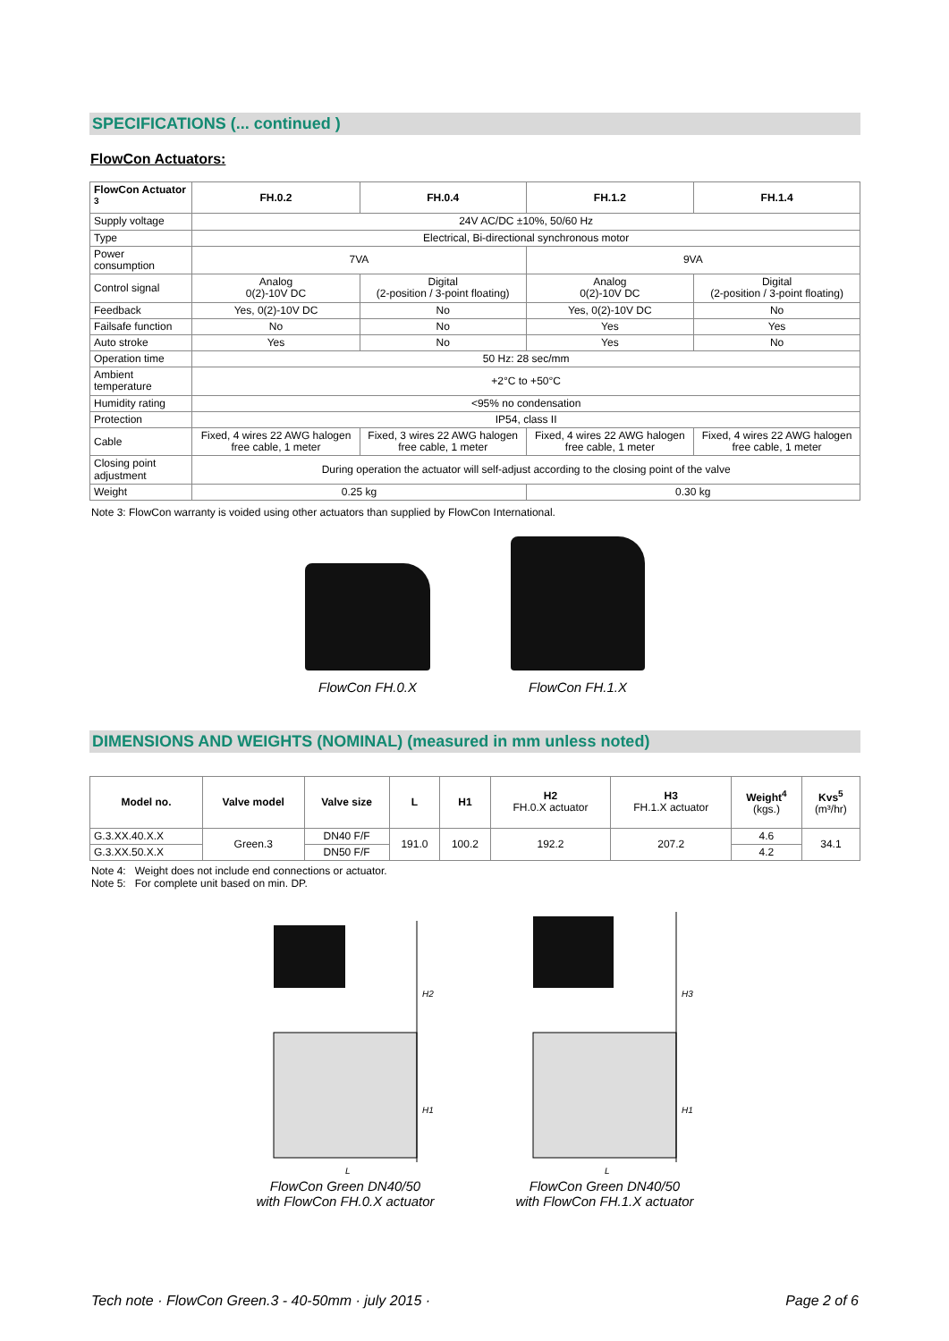SPECIFICATIONS (... continued )
FlowCon Actuators:
| FlowCon Actuator <sup>3</sup> | FH.0.2 | FH.0.4 | FH.1.2 | FH.1.4 |
| --- | --- | --- | --- | --- |
| Supply voltage | 24V AC/DC ±10%, 50/60 Hz | | | |
| Type | Electrical, Bi-directional synchronous motor | | | |
| Power consumption | 7VA | | 9VA | |
| Control signal | Analog 0(2)-10V DC | Digital (2-position / 3-point floating) | Analog 0(2)-10V DC | Digital (2-position / 3-point floating) |
| Feedback | Yes, 0(2)-10V DC | No | Yes, 0(2)-10V DC | No |
| Failsafe function | No | No | Yes | Yes |
| Auto stroke | Yes | No | Yes | No |
| Operation time | 50 Hz: 28 sec/mm | | | |
| Ambient temperature | +2°C to +50°C | | | |
| Humidity rating | <95% no condensation | | | |
| Protection | IP54, class II | | | |
| Cable | Fixed, 4 wires 22 AWG halogen free cable, 1 meter | Fixed, 3 wires 22 AWG halogen free cable, 1 meter | Fixed, 4 wires 22 AWG halogen free cable, 1 meter | Fixed, 4 wires 22 AWG halogen free cable, 1 meter |
| Closing point adjustment | During operation the actuator will self-adjust according to the closing point of the valve | | | |
| Weight | 0.25 kg | | 0.30 kg | |
Note 3: FlowCon warranty is voided using other actuators than supplied by FlowCon International.
FlowCon FH.0.X FlowCon FH.1.X
DIMENSIONS AND WEIGHTS (NOMINAL) (measured in mm unless noted)
| Model no. | Valve model | Valve size | L | H1 | H2 FH.0.X actuator | H3 FH.1.X actuator | Weight<sup>4</sup> (kgs.) | Kvs<sup>5</sup> (m³/hr) |
| --- | --- | --- | --- | --- | --- | --- | --- | --- |
| G.3.XX.40.X.X | Green.3 | DN40 F/F | 191.0 | 100.2 | 192.2 | 207.2 | 4.6 | 34.1 |
| G.3.XX.50.X.X | | DN50 F/F | | | | | 4.2 | |
Note 4: Weight does not include end connections or actuator.
Note 5: For complete unit based on min. DP.
H2
H1
L
FlowCon Green DN40/50
with FlowCon FH.0.X actuator
H3
H1
L
FlowCon Green DN40/50
with FlowCon FH.1.X actuator
Tech note · FlowCon Green.3 - 40-50mm · july 2015 · Page 2 of 6